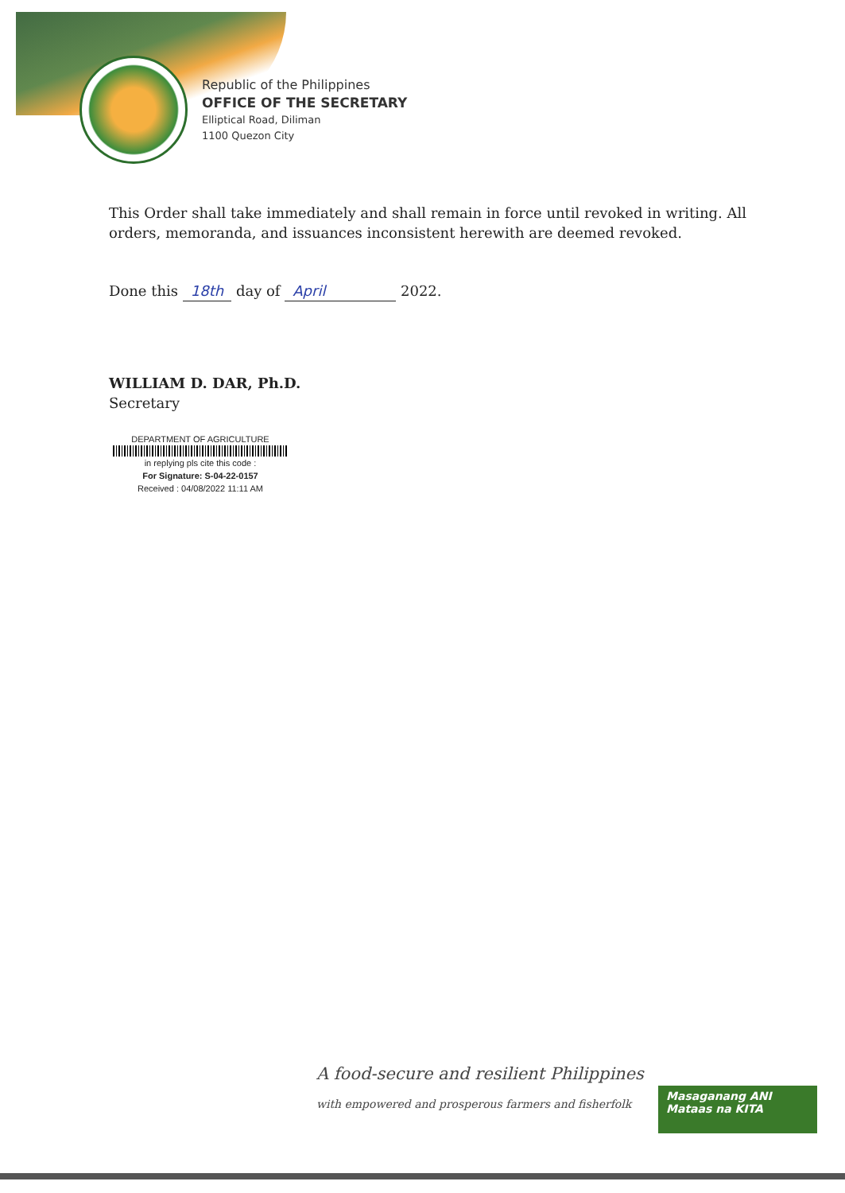Republic of the Philippines
OFFICE OF THE SECRETARY
Elliptical Road, Diliman
1100 Quezon City
This Order shall take immediately and shall remain in force until revoked in writing. All orders, memoranda, and issuances inconsistent herewith are deemed revoked.
Done this 18th day of April 2022.
WILLIAM D. DAR, Ph.D.
Secretary
DEPARTMENT OF AGRICULTURE
in replying pls cite this code :
For Signature: S-04-22-0157
Received : 04/08/2022 11:11 AM
A food-secure and resilient Philippines
with empowered and prosperous farmers and fisherfolk
Masaganang ANI
Mataas na KITA